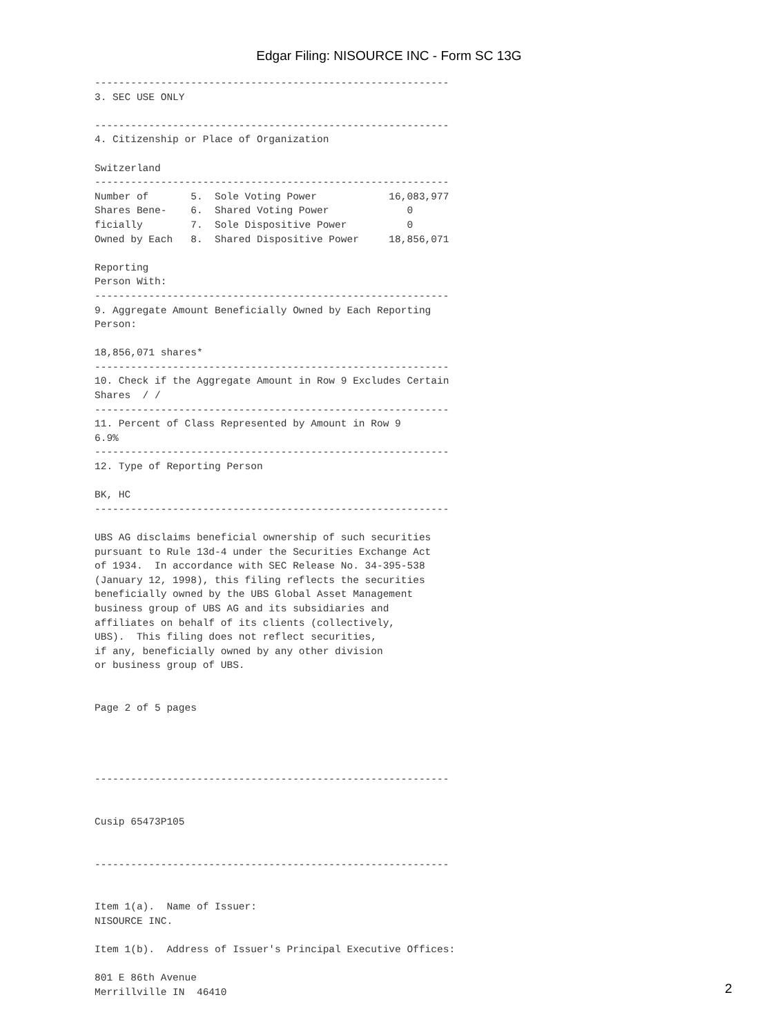Edgar Filing: NISOURCE INC - Form SC 13G
-----------------------------------------------------------
3. SEC USE ONLY

-----------------------------------------------------------
4. Citizenship or Place of Organization

Switzerland
-----------------------------------------------------------
Number of       5.  Sole Voting Power            16,083,977
Shares Bene-    6.  Shared Voting Power             0
ficially        7.  Sole Dispositive Power          0
Owned by Each   8.  Shared Dispositive Power     18,856,071

Reporting
Person With:
-----------------------------------------------------------
9. Aggregate Amount Beneficially Owned by Each Reporting
Person:

18,856,071 shares*
-----------------------------------------------------------
10. Check if the Aggregate Amount in Row 9 Excludes Certain
Shares  / /
-----------------------------------------------------------
11. Percent of Class Represented by Amount in Row 9
6.9%
-----------------------------------------------------------
12. Type of Reporting Person

BK, HC
-----------------------------------------------------------

UBS AG disclaims beneficial ownership of such securities
pursuant to Rule 13d-4 under the Securities Exchange Act
of 1934.  In accordance with SEC Release No. 34-395-538
(January 12, 1998), this filing reflects the securities
beneficially owned by the UBS Global Asset Management
business group of UBS AG and its subsidiaries and
affiliates on behalf of its clients (collectively,
UBS).  This filing does not reflect securities,
if any, beneficially owned by any other division
or business group of UBS.


Page 2 of 5 pages




-----------------------------------------------------------


Cusip 65473P105


-----------------------------------------------------------


Item 1(a).  Name of Issuer:
NISOURCE INC.

Item 1(b).  Address of Issuer's Principal Executive Offices:

801 E 86th Avenue
Merrillville IN  46410
2